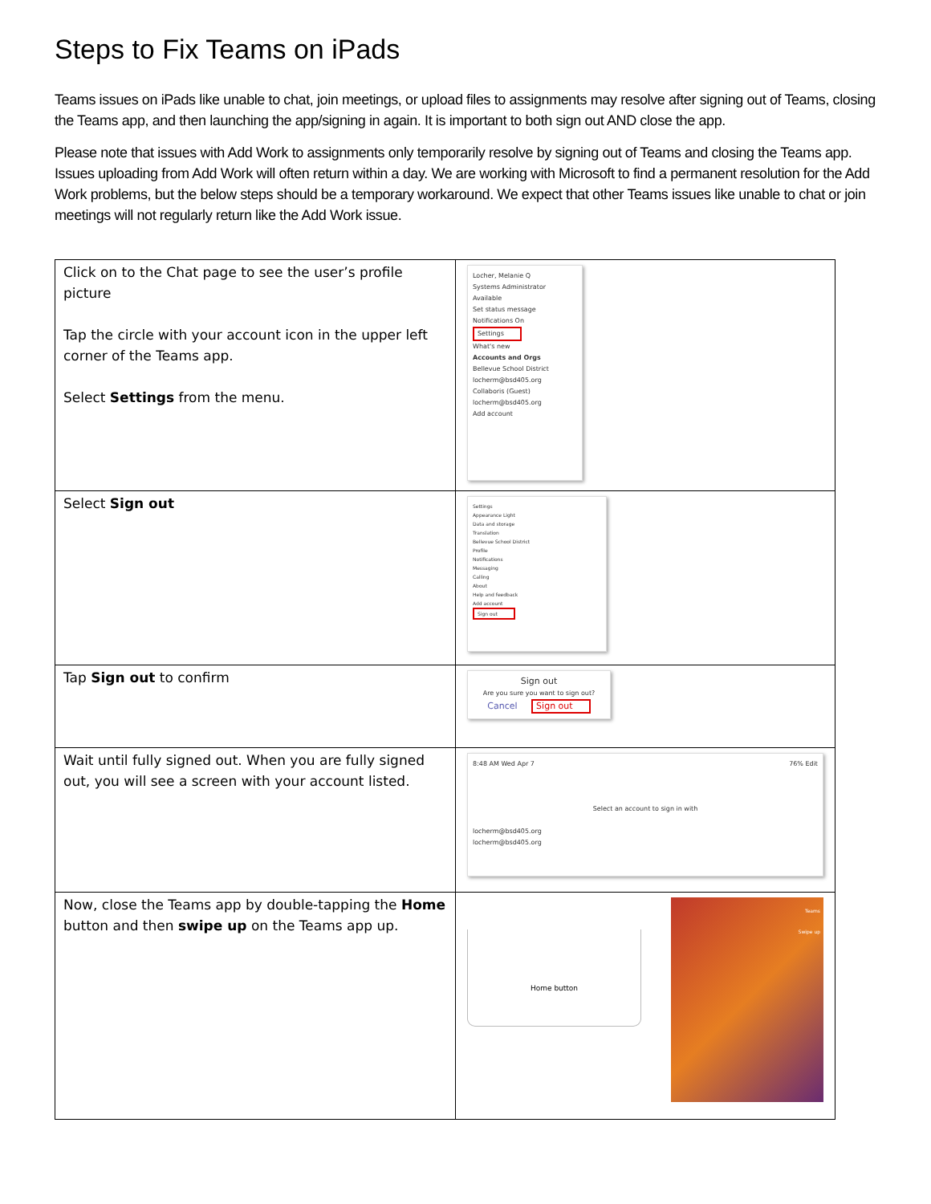Steps to Fix Teams on iPads
Teams issues on iPads like unable to chat, join meetings, or upload files to assignments may resolve after signing out of Teams, closing the Teams app, and then launching the app/signing in again. It is important to both sign out AND close the app.
Please note that issues with Add Work to assignments only temporarily resolve by signing out of Teams and closing the Teams app. Issues uploading from Add Work will often return within a day. We are working with Microsoft to find a permanent resolution for the Add Work problems, but the below steps should be a temporary workaround. We expect that other Teams issues like unable to chat or join meetings will not regularly return like the Add Work issue.
| Click on to the Chat page to see the user’s profile picture Tap the circle with your account icon in the upper left corner of the Teams app. Select Settings from the menu. | Locher, Melanie Q Systems Administrator Available Set status message Notifications On Settings What's new Accounts and Orgs Bellevue School District locherm@bsd405.org Collaboris (Guest) locherm@bsd405.org Add account |
| Select Sign out | Settings Appearance Light Data and storage Translation Bellevue School District Profile Notifications Messaging Calling About Help and feedback Add account Sign out |
| Tap Sign out to confirm | Sign out Are you sure you want to sign out? Cancel Sign out |
| Wait until fully signed out. When you are fully signed out, you will see a screen with your account listed. | 8:48 AM Wed Apr 7 76% Edit Select an account to sign in with locherm@bsd405.org locherm@bsd405.org |
| Now, close the Teams app by double-tapping the Home button and then swipe up on the Teams app up. | Home button Teams Swipe up |